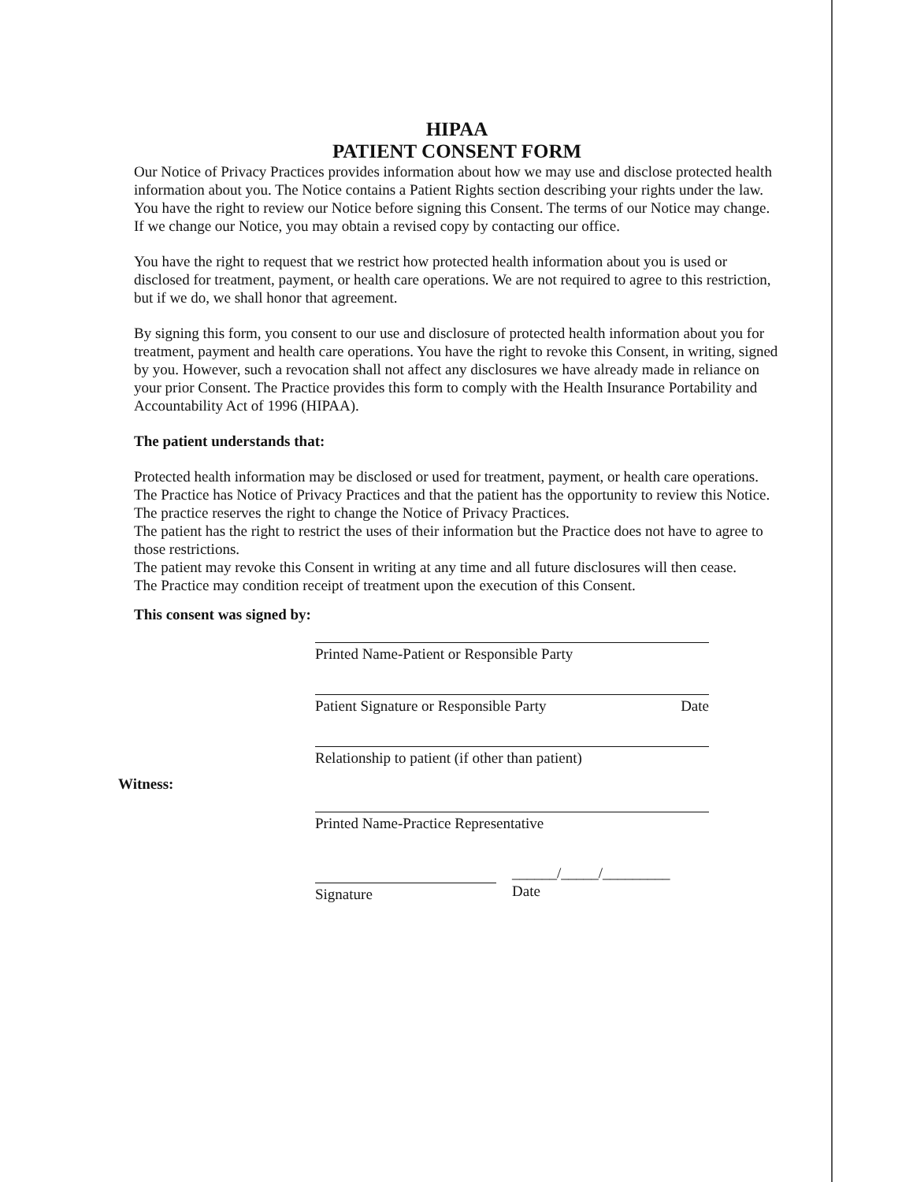HIPAA
PATIENT CONSENT FORM
Our Notice of Privacy Practices provides information about how we may use and disclose protected health information about you. The Notice contains a Patient Rights section describing your rights under the law. You have the right to review our Notice before signing this Consent. The terms of our Notice may change. If we change our Notice, you may obtain a revised copy by contacting our office.
You have the right to request that we restrict how protected health information about you is used or disclosed for treatment, payment, or health care operations. We are not required to agree to this restriction, but if we do, we shall honor that agreement.
By signing this form, you consent to our use and disclosure of protected health information about you for treatment, payment and health care operations. You have the right to revoke this Consent, in writing, signed by you. However, such a revocation shall not affect any disclosures we have already made in reliance on your prior Consent. The Practice provides this form to comply with the Health Insurance Portability and Accountability Act of 1996 (HIPAA).
The patient understands that:
Protected health information may be disclosed or used for treatment, payment, or health care operations.
The Practice has Notice of Privacy Practices and that the patient has the opportunity to review this Notice.
The practice reserves the right to change the Notice of Privacy Practices.
The patient has the right to restrict the uses of their information but the Practice does not have to agree to those restrictions.
The patient may revoke this Consent in writing at any time and all future disclosures will then cease.
The Practice may condition receipt of treatment upon the execution of this Consent.
This consent was signed by:
Printed Name-Patient or Responsible Party
Patient Signature or Responsible Party Date
Relationship to patient (if other than patient)
Witness:
Printed Name-Practice Representative
Signature
______/_____/_________
Date